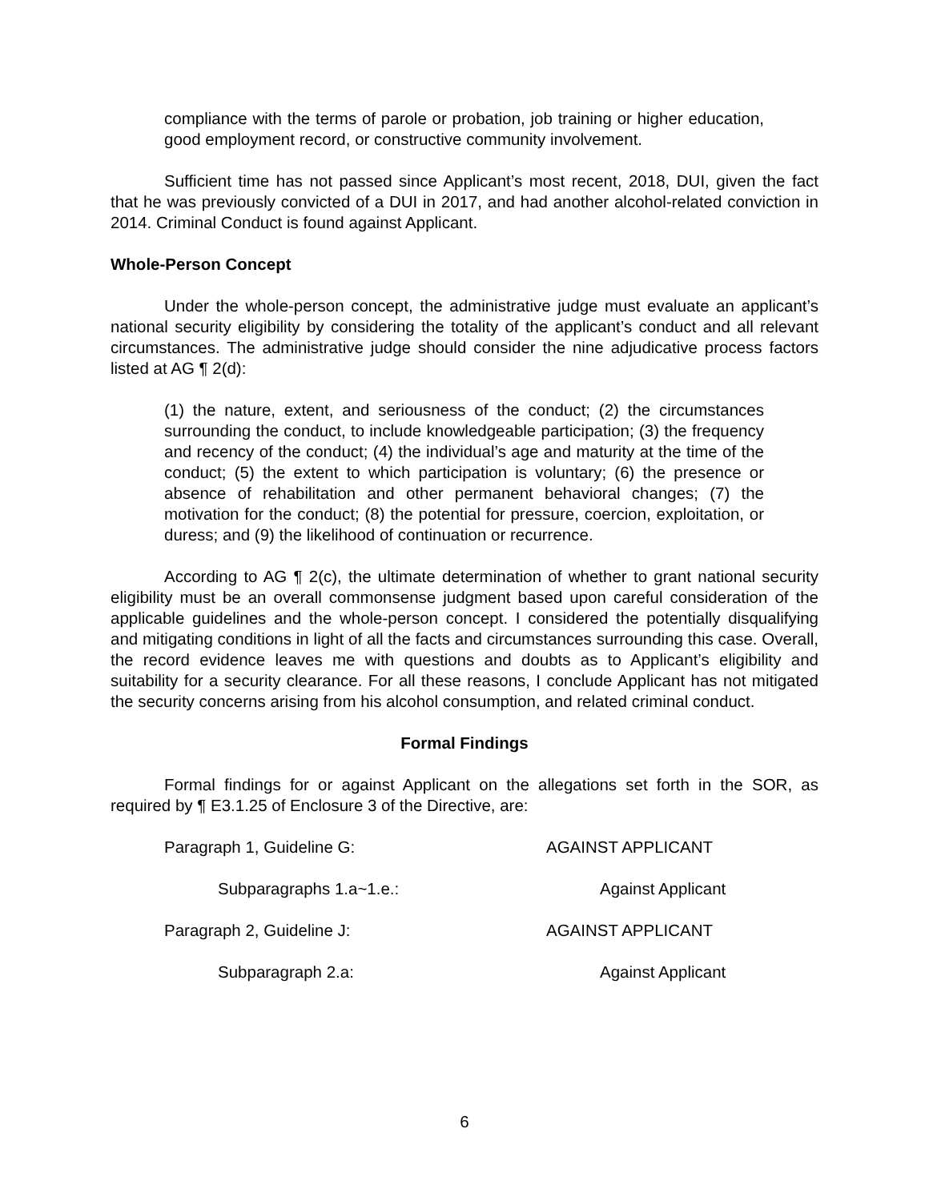compliance with the terms of parole or probation, job training or higher education, good employment record, or constructive community involvement.
Sufficient time has not passed since Applicant’s most recent, 2018, DUI, given the fact that he was previously convicted of a DUI in 2017, and had another alcohol-related conviction in 2014. Criminal Conduct is found against Applicant.
Whole-Person Concept
Under the whole-person concept, the administrative judge must evaluate an applicant’s national security eligibility by considering the totality of the applicant’s conduct and all relevant circumstances. The administrative judge should consider the nine adjudicative process factors listed at AG ¶ 2(d):
(1) the nature, extent, and seriousness of the conduct; (2) the circumstances surrounding the conduct, to include knowledgeable participation; (3) the frequency and recency of the conduct; (4) the individual’s age and maturity at the time of the conduct; (5) the extent to which participation is voluntary; (6) the presence or absence of rehabilitation and other permanent behavioral changes; (7) the motivation for the conduct; (8) the potential for pressure, coercion, exploitation, or duress; and (9) the likelihood of continuation or recurrence.
According to AG ¶ 2(c), the ultimate determination of whether to grant national security eligibility must be an overall commonsense judgment based upon careful consideration of the applicable guidelines and the whole-person concept. I considered the potentially disqualifying and mitigating conditions in light of all the facts and circumstances surrounding this case. Overall, the record evidence leaves me with questions and doubts as to Applicant’s eligibility and suitability for a security clearance. For all these reasons, I conclude Applicant has not mitigated the security concerns arising from his alcohol consumption, and related criminal conduct.
Formal Findings
Formal findings for or against Applicant on the allegations set forth in the SOR, as required by ¶ E3.1.25 of Enclosure 3 of the Directive, are:
| Paragraph 1, Guideline G: | AGAINST APPLICANT |
| Subparagraphs 1.a~1.e.: | Against Applicant |
| Paragraph 2, Guideline J: | AGAINST APPLICANT |
| Subparagraph 2.a: | Against Applicant |
6